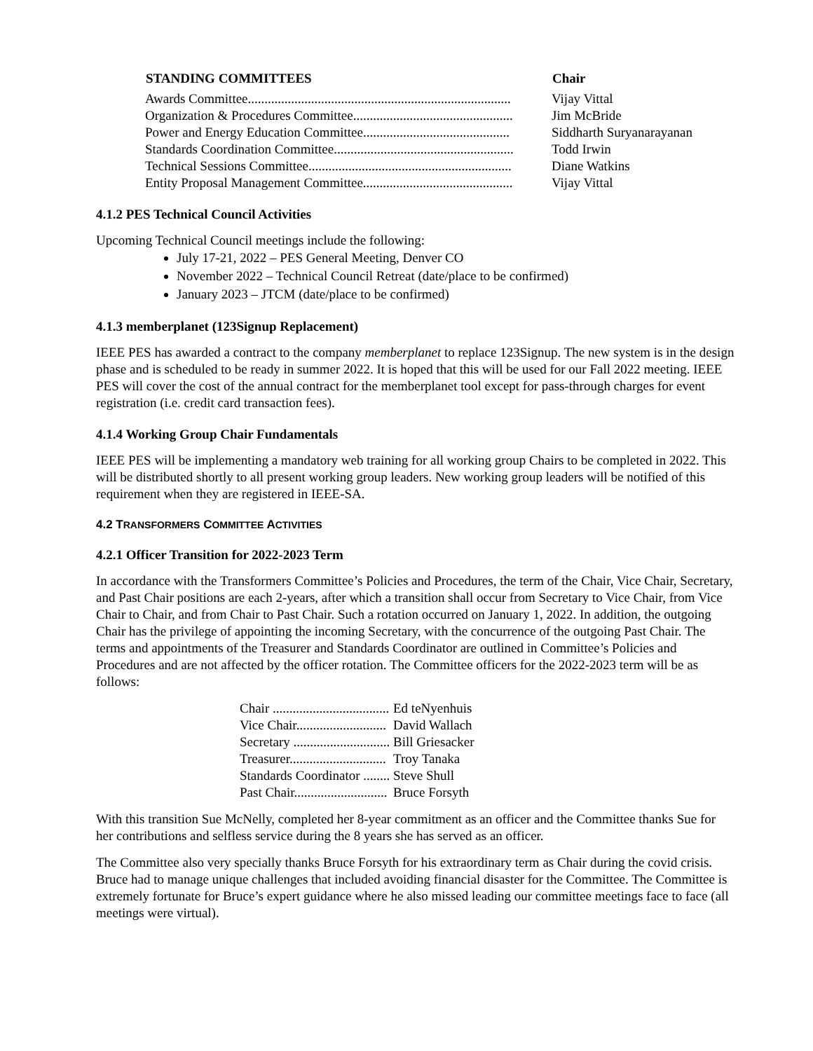| STANDING COMMITTEES | Chair |
| --- | --- |
| Awards Committee............................................................................... | Vijay Vittal |
| Organization & Procedures Committee................................................ | Jim McBride |
| Power and Energy Education Committee............................................ | Siddharth Suryanarayanan |
| Standards Coordination Committee...................................................... | Todd Irwin |
| Technical Sessions Committee............................................................. | Diane Watkins |
| Entity Proposal Management Committee............................................. | Vijay Vittal |
4.1.2 PES Technical Council Activities
Upcoming Technical Council meetings include the following:
July 17-21, 2022 – PES General Meeting, Denver CO
November 2022 – Technical Council Retreat (date/place to be confirmed)
January 2023 – JTCM (date/place to be confirmed)
4.1.3 memberplanet (123Signup Replacement)
IEEE PES has awarded a contract to the company memberplanet to replace 123Signup. The new system is in the design phase and is scheduled to be ready in summer 2022. It is hoped that this will be used for our Fall 2022 meeting. IEEE PES will cover the cost of the annual contract for the memberplanet tool except for pass-through charges for event registration (i.e. credit card transaction fees).
4.1.4 Working Group Chair Fundamentals
IEEE PES will be implementing a mandatory web training for all working group Chairs to be completed in 2022. This will be distributed shortly to all present working group leaders. New working group leaders will be notified of this requirement when they are registered in IEEE-SA.
4.2 TRANSFORMERS COMMITTEE ACTIVITIES
4.2.1 Officer Transition for 2022-2023 Term
In accordance with the Transformers Committee’s Policies and Procedures, the term of the Chair, Vice Chair, Secretary, and Past Chair positions are each 2-years, after which a transition shall occur from Secretary to Vice Chair, from Vice Chair to Chair, and from Chair to Past Chair. Such a rotation occurred on January 1, 2022. In addition, the outgoing Chair has the privilege of appointing the incoming Secretary, with the concurrence of the outgoing Past Chair. The terms and appointments of the Treasurer and Standards Coordinator are outlined in Committee’s Policies and Procedures and are not affected by the officer rotation. The Committee officers for the 2022-2023 term will be as follows:
| Chair ................................... | Ed teNyenhuis |
| Vice Chair........................... | David Wallach |
| Secretary ............................. | Bill Griesacker |
| Treasurer............................. | Troy Tanaka |
| Standards Coordinator ........ | Steve Shull |
| Past Chair............................ | Bruce Forsyth |
With this transition Sue McNelly, completed her 8-year commitment as an officer and the Committee thanks Sue for her contributions and selfless service during the 8 years she has served as an officer.
The Committee also very specially thanks Bruce Forsyth for his extraordinary term as Chair during the covid crisis. Bruce had to manage unique challenges that included avoiding financial disaster for the Committee. The Committee is extremely fortunate for Bruce’s expert guidance where he also missed leading our committee meetings face to face (all meetings were virtual).